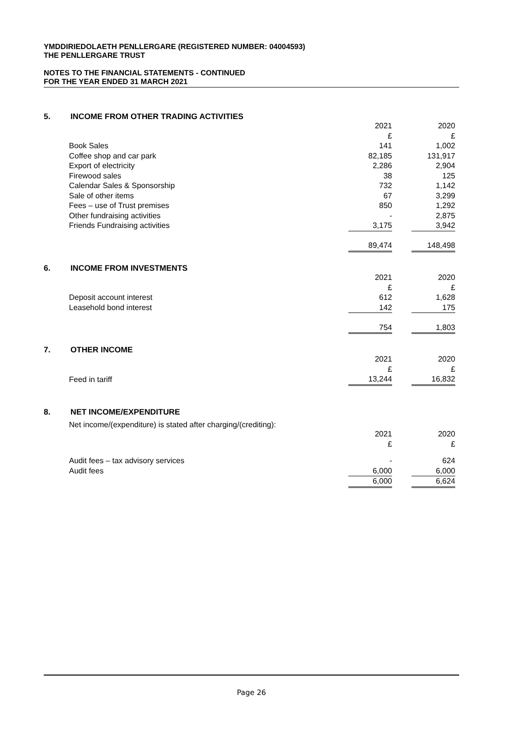YMDDIRIEDOLAETH PENLLERGARE (REGISTERED NUMBER: 04004593)
THE PENLLERGARE TRUST
NOTES TO THE FINANCIAL STATEMENTS - CONTINUED
FOR THE YEAR ENDED 31 MARCH 2021
5. INCOME FROM OTHER TRADING ACTIVITIES
| | 2021 | | 2020 |
| | £ | | £ |
| Book Sales | 141 | | 1,002 |
| Coffee shop and car park | 82,185 | | 131,917 |
| Export of electricity | 2,286 | | 2,904 |
| Firewood sales | 38 | | 125 |
| Calendar Sales & Sponsorship | 732 | | 1,142 |
| Sale of other items | 67 | | 3,299 |
| Fees – use of Trust premises | 850 | | 1,292 |
| Other fundraising activities | - | | 2,875 |
| Friends Fundraising activities | 3,175 | | 3,942 |
| | 89,474 | | 148,498 |
6. INCOME FROM INVESTMENTS
| | 2021 | | 2020 |
| | £ | | £ |
| Deposit account interest | 612 | | 1,628 |
| Leasehold bond interest | 142 | | 175 |
| | 754 | | 1,803 |
7. OTHER INCOME
| | 2021 | | 2020 |
| | £ | | £ |
| Feed in tariff | 13,244 | | 16,832 |
8. NET INCOME/EXPENDITURE
Net income/(expenditure) is stated after charging/(crediting):
| | 2021 | | 2020 |
| | £ | | £ |
| Audit fees – tax advisory services | - | | 624 |
| Audit fees | 6,000 | | 6,000 |
| | 6,000 | | 6,624 |
Page 26